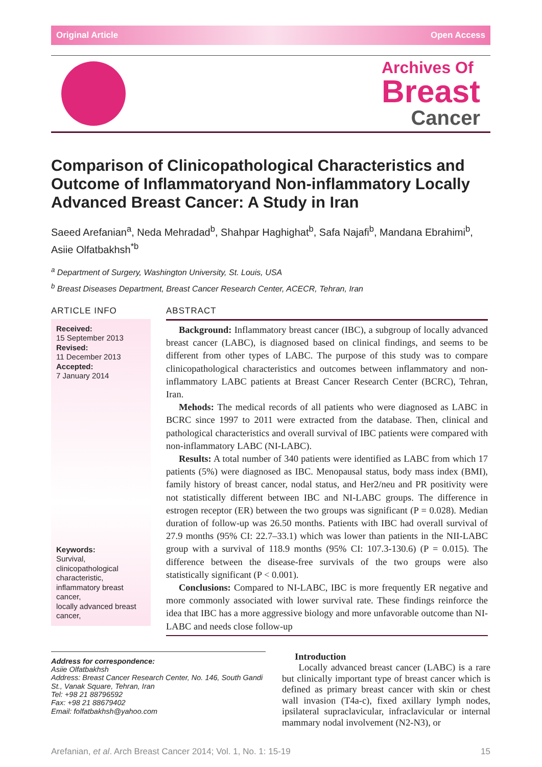Original Article Open Access
Archives Of
Breast
Cancer
Comparison of Clinicopathological Characteristics and Outcome of Inflammatoryand Non-inflammatory Locally Advanced Breast Cancer: A Study in Iran
Saeed Arefanian<sup>a</sup>, Neda Mehradad<sup>b</sup>, Shahpar Haghighat<sup>b</sup>, Safa Najafi<sup>b</sup>, Mandana Ebrahimi<sup>b</sup>, Asiie Olfatbakhsh<sup>*b</sup>
<sup>a</sup> Department of Surgery, Washington University, St. Louis, USA
<sup>b</sup> Breast Diseases Department, Breast Cancer Research Center, ACECR, Tehran, Iran
ARTICLE INFO
Received:
15 September 2013
Revised:
11 December 2013
Accepted:
7 January 2014
Keywords:
Survival,
clinicopathological characteristic,
inflammatory breast cancer,
locally advanced breast cancer,
ABSTRACT
Background: Inflammatory breast cancer (IBC), a subgroup of locally advanced breast cancer (LABC), is diagnosed based on clinical findings, and seems to be different from other types of LABC. The purpose of this study was to compare clinicopathological characteristics and outcomes between inflammatory and non-inflammatory LABC patients at Breast Cancer Research Center (BCRC), Tehran, Iran.
Mehods: The medical records of all patients who were diagnosed as LABC in BCRC since 1997 to 2011 were extracted from the database. Then, clinical and pathological characteristics and overall survival of IBC patients were compared with non-inflammatory LABC (NI-LABC).
Results: A total number of 340 patients were identified as LABC from which 17 patients (5%) were diagnosed as IBC. Menopausal status, body mass index (BMI), family history of breast cancer, nodal status, and Her2/neu and PR positivity were not statistically different between IBC and NI-LABC groups. The difference in estrogen receptor (ER) between the two groups was significant (P = 0.028). Median duration of follow-up was 26.50 months. Patients with IBC had overall survival of 27.9 months (95% CI: 22.7–33.1) which was lower than patients in the NII-LABC group with a survival of 118.9 months (95% CI: 107.3-130.6) (P = 0.015). The difference between the disease-free survivals of the two groups were also statistically significant (P < 0.001).
Conclusions: Compared to NI-LABC, IBC is more frequently ER negative and more commonly associated with lower survival rate. These findings reinforce the idea that IBC has a more aggressive biology and more unfavorable outcome than NI-LABC and needs close follow-up
Address for correspondence:
Asiie Olfatbakhsh
Address: Breast Cancer Research Center, No. 146, South Gandi St., Vanak Square, Tehran, Iran
Tel: +98 21 88796592
Fax: +98 21 88679402
Email: folfatbakhsh@yahoo.com
Introduction
Locally advanced breast cancer (LABC) is a rare but clinically important type of breast cancer which is defined as primary breast cancer with skin or chest wall invasion (T4a-c), fixed axillary lymph nodes, ipsilateral supraclavicular, infraclavicular or internal mammary nodal involvement (N2-N3), or
Arefanian, et al. Arch Breast Cancer 2014; Vol. 1, No. 1: 15-19 15